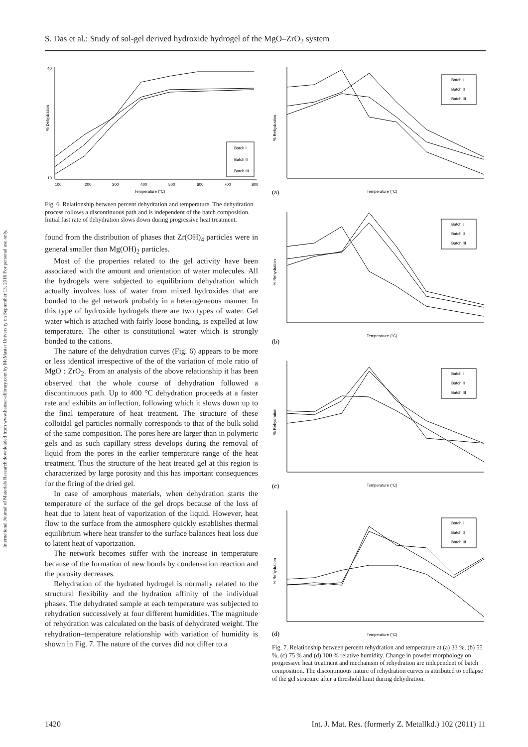S. Das et al.: Study of sol-gel derived hydroxide hydrogel of the MgO–ZrO<sub>2</sub> system
International Journal of Materials Research downloaded from www.hanser-elibrary.com by McMaster University on September 13, 2016 For personal use only.
40
10
% Dehydration
100
200
300
400
500
600
700
800
Temperature (°C)
Batch I
Batch II
Batch III
Fig. 6. Relationship between percent dehydration and temperature. The dehydration process follows a discontinuous path and is independent of the batch composition. Initial fast rate of dehydration slows down during progressive heat treatment.
found from the distribution of phases that Zr(OH)<sub>4</sub> particles were in general smaller than Mg(OH)<sub>2</sub> particles.
Most of the properties related to the gel activity have been associated with the amount and orientation of water molecules. All the hydrogels were subjected to equilibrium dehydration which actually involves loss of water from mixed hydroxides that are bonded to the gel network probably in a heterogeneous manner. In this type of hydroxide hydrogels there are two types of water. Gel water which is attached with fairly loose bonding, is expelled at low temperature. The other is constitutional water which is strongly bonded to the cations.
The nature of the dehydration curves (Fig. 6) appears to be more or less identical irrespective of the of the variation of mole ratio of MgO : ZrO<sub>2</sub>. From an analysis of the above relationship it has been observed that the whole course of dehydration followed a discontinuous path. Up to 400 °C dehydration proceeds at a faster rate and exhibits an inflection, following which it slows down up to the final temperature of heat treatment. The structure of these colloidal gel particles normally corresponds to that of the bulk solid of the same composition. The pores here are larger than in polymeric gels and as such capillary stress develops during the removal of liquid from the pores in the earlier temperature range of the heat treatment. Thus the structure of the heat treated gel at this region is characterized by large porosity and this has important consequences for the firing of the dried gel.
In case of amorphous materials, when dehydration starts the temperature of the surface of the gel drops because of the loss of heat due to latent heat of vaporization of the liquid. However, heat flow to the surface from the atmosphere quickly establishes thermal equilibrium where heat transfer to the surface balances heat loss due to latent heat of vaporization.
The network becomes stiffer with the increase in temperature because of the formation of new bonds by condensation reaction and the porosity decreases.
Rehydration of the hydrated hydrogel is normally related to the structural flexibility and the hydration affinity of the individual phases. The dehydrated sample at each temperature was subjected to rehydration successively at four different humidities. The magnitude of rehydration was calculated on the basis of dehydrated weight. The rehydration–temperature relationship with variation of humidity is shown in Fig. 7. The nature of the curves did not differ to a
% Rehydration
Temperature (°C)
(a)
Batch I
Batch II
Batch III
% Rehydration
Temperature (°C)
(b)
Batch I
Batch II
Batch III
% Rehydration
Temperature (°C)
(c)
Batch I
Batch II
Batch III
% Rehydration
Temperature (°C)
(d)
Batch I
Batch II
Batch III
Fig. 7. Relationship between percent rehydration and temperature at (a) 33 %, (b) 55 %, (c) 75 % and (d) 100 % relative humidity. Change in powder morphology on progressive heat treatment and mechanism of rehydration are independent of batch composition. The discontinuous nature of rehydration curves is attributed to collapse of the gel structure after a threshold limit during dehydration.
1420 Int. J. Mat. Res. (formerly Z. Metallkd.) 102 (2011) 11